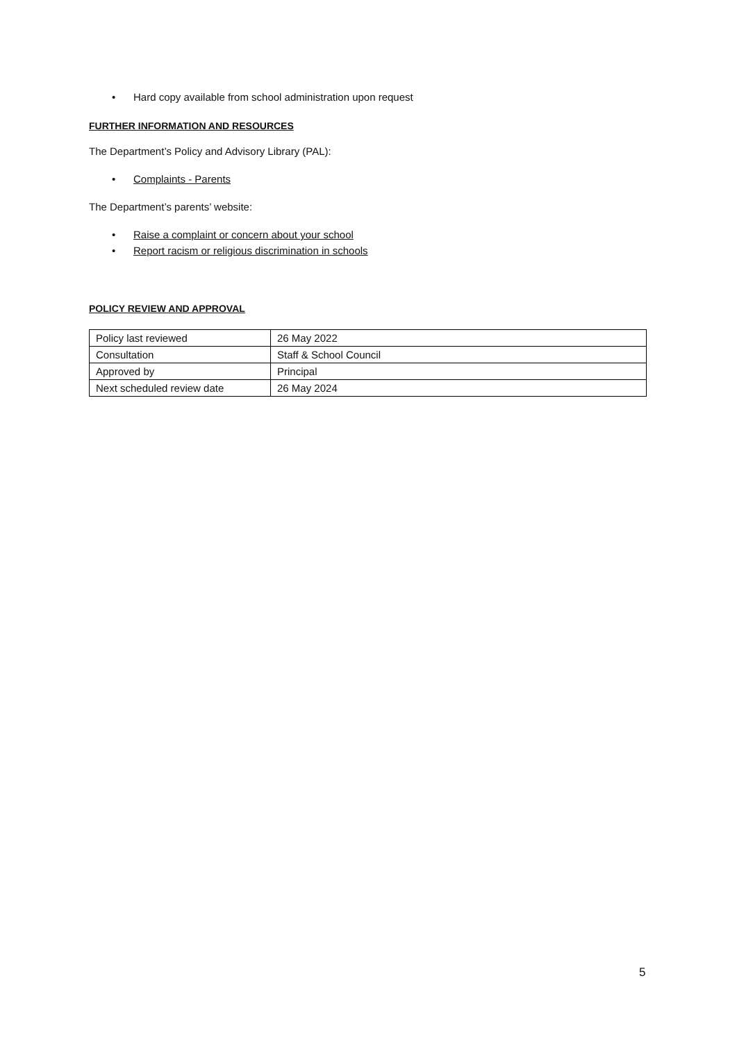• Hard copy available from school administration upon request
FURTHER INFORMATION AND RESOURCES
The Department’s Policy and Advisory Library (PAL):
• Complaints - Parents
The Department’s parents’ website:
• Raise a complaint or concern about your school
• Report racism or religious discrimination in schools
POLICY REVIEW AND APPROVAL
| Policy last reviewed | 26 May 2022 |
| Consultation | Staff & School Council |
| Approved by | Principal |
| Next scheduled review date | 26 May 2024 |
5